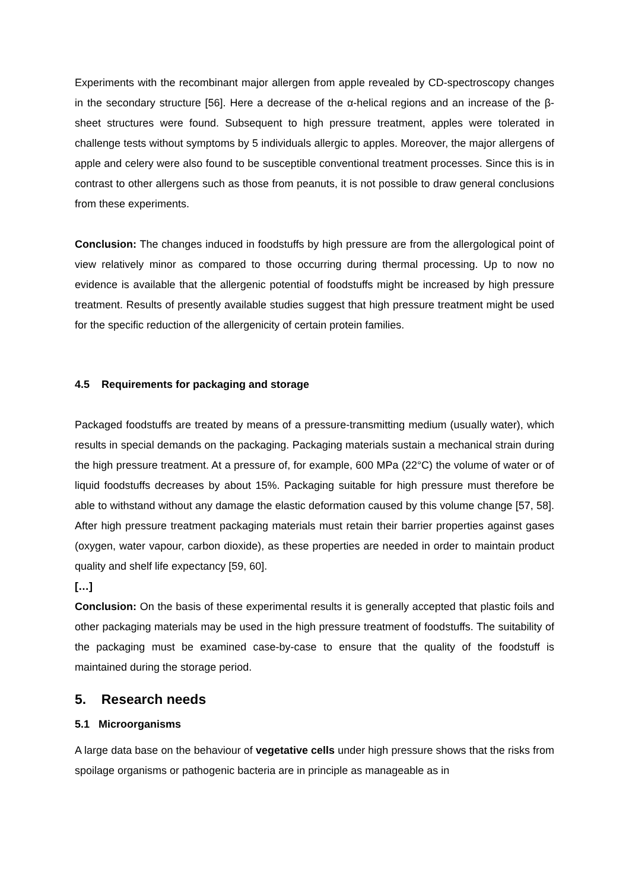Experiments with the recombinant major allergen from apple revealed by CD-spectroscopy changes in the secondary structure [56]. Here a decrease of the α-helical regions and an increase of the β-sheet structures were found. Subsequent to high pressure treatment, apples were tolerated in challenge tests without symptoms by 5 individuals allergic to apples. Moreover, the major allergens of apple and celery were also found to be susceptible conventional treatment processes. Since this is in contrast to other allergens such as those from peanuts, it is not possible to draw general conclusions from these experiments.
Conclusion: The changes induced in foodstuffs by high pressure are from the allergological point of view relatively minor as compared to those occurring during thermal processing. Up to now no evidence is available that the allergenic potential of foodstuffs might be increased by high pressure treatment. Results of presently available studies suggest that high pressure treatment might be used for the specific reduction of the allergenicity of certain protein families.
4.5 Requirements for packaging and storage
Packaged foodstuffs are treated by means of a pressure-transmitting medium (usually water), which results in special demands on the packaging. Packaging materials sustain a mechanical strain during the high pressure treatment. At a pressure of, for example, 600 MPa (22°C) the volume of water or of liquid foodstuffs decreases by about 15%. Packaging suitable for high pressure must therefore be able to withstand without any damage the elastic deformation caused by this volume change [57, 58]. After high pressure treatment packaging materials must retain their barrier properties against gases (oxygen, water vapour, carbon dioxide), as these properties are needed in order to maintain product quality and shelf life expectancy [59, 60].
[…]
Conclusion: On the basis of these experimental results it is generally accepted that plastic foils and other packaging materials may be used in the high pressure treatment of foodstuffs. The suitability of the packaging must be examined case-by-case to ensure that the quality of the foodstuff is maintained during the storage period.
5. Research needs
5.1 Microorganisms
A large data base on the behaviour of vegetative cells under high pressure shows that the risks from spoilage organisms or pathogenic bacteria are in principle as manageable as in